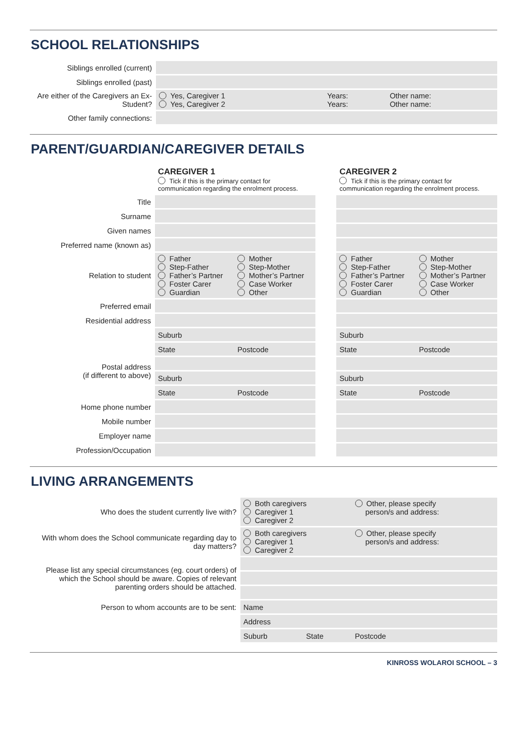SCHOOL RELATIONSHIPS
| Siblings enrolled (current) | | | |
| Siblings enrolled (past) | | | |
| Are either of the Caregivers an Ex-Student? | Yes, Caregiver 1 Yes, Caregiver 2 | Years: Years: | Other name: Other name: |
| Other family connections: | | | |
PARENT/GUARDIAN/CAREGIVER DETAILS
| | CAREGIVER 1 Tick if this is the primary contact for communication regarding the enrolment process. | | | CAREGIVER 2 Tick if this is the primary contact for communication regarding the enrolment process. | |
| Title | | | | | |
| Surname | | | | | |
| Given names | | | | | |
| Preferred name (known as) | | | | | |
| Relation to student | Father Step-Father Father’s Partner Foster Carer Guardian | Mother Step-Mother Mother’s Partner Case Worker Other | | Father Step-Father Father’s Partner Foster Carer Guardian | Mother Step-Mother Mother’s Partner Case Worker Other |
| Preferred email | | | | | |
| Residential address | | | | | |
| | Suburb | | | Suburb | |
| | State | Postcode | | State | Postcode |
| Postal address (if different to above) | | | | | |
| | Suburb | | | Suburb | |
| | State | Postcode | | State | Postcode |
| Home phone number | | | | | |
| Mobile number | | | | | |
| Employer name | | | | | |
| Profession/Occupation | | | | | |
LIVING ARRANGEMENTS
| Who does the student currently live with? | Both caregivers Caregiver 1 Caregiver 2 | | Other, please specify person/s and address: |
| With whom does the School communicate regarding day to day matters? | Both caregivers Caregiver 1 Caregiver 2 | | Other, please specify person/s and address: |
| Please list any special circumstances (eg. court orders) of which the School should be aware. Copies of relevant parenting orders should be attached. | | | |
| Person to whom accounts are to be sent: | Name | | |
| | Address | | |
| | Suburb | State | Postcode |
KINROSS WOLAROI SCHOOL – 3